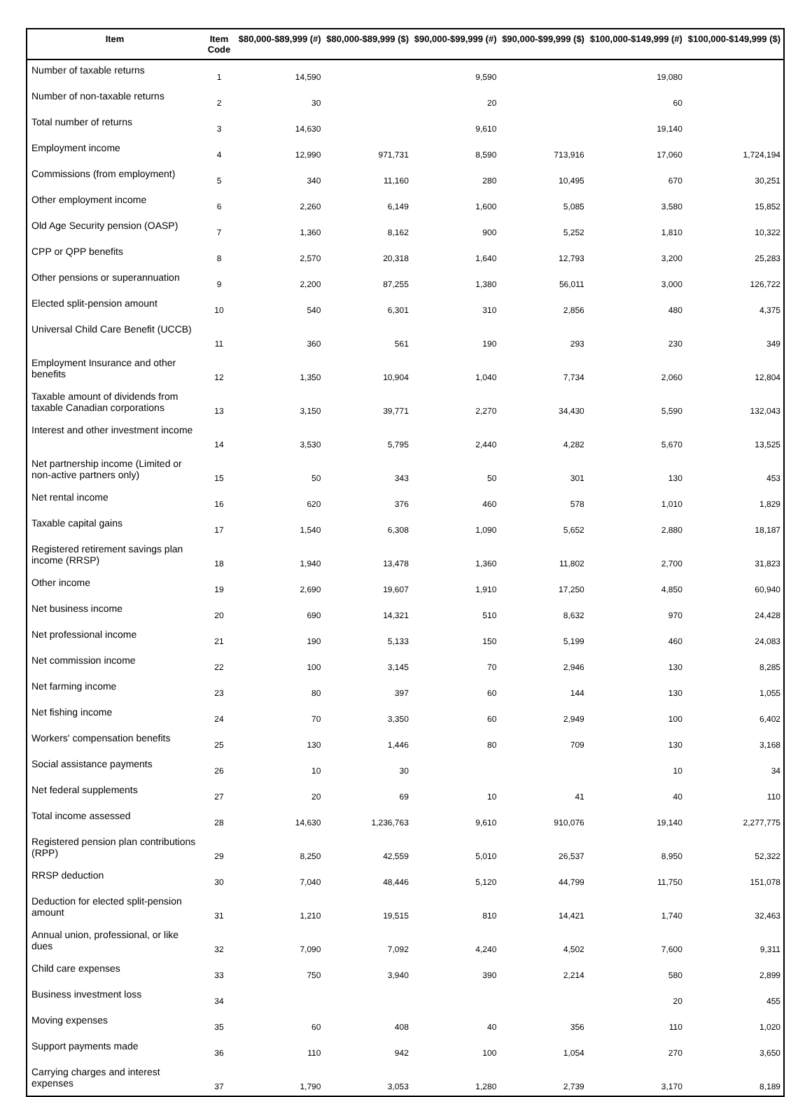| Item | Item Code | $80,000-$89,999 (#) | $80,000-$89,999 ($) | $90,000-$99,999 (#) | $90,000-$99,999 ($) | $100,000-$149,999 (#) | $100,000-$149,999 ($) |
| --- | --- | --- | --- | --- | --- | --- | --- |
| Number of taxable returns | 1 | 14,590 | | 9,590 | | 19,080 | |
| Number of non-taxable returns | 2 | 30 | | 20 | | 60 | |
| Total number of returns | 3 | 14,630 | | 9,610 | | 19,140 | |
| Employment income | 4 | 12,990 | 971,731 | 8,590 | 713,916 | 17,060 | 1,724,194 |
| Commissions (from employment) | 5 | 340 | 11,160 | 280 | 10,495 | 670 | 30,251 |
| Other employment income | 6 | 2,260 | 6,149 | 1,600 | 5,085 | 3,580 | 15,852 |
| Old Age Security pension (OASP) | 7 | 1,360 | 8,162 | 900 | 5,252 | 1,810 | 10,322 |
| CPP or QPP benefits | 8 | 2,570 | 20,318 | 1,640 | 12,793 | 3,200 | 25,283 |
| Other pensions or superannuation | 9 | 2,200 | 87,255 | 1,380 | 56,011 | 3,000 | 126,722 |
| Elected split-pension amount | 10 | 540 | 6,301 | 310 | 2,856 | 480 | 4,375 |
| Universal Child Care Benefit (UCCB) | 11 | 360 | 561 | 190 | 293 | 230 | 349 |
| Employment Insurance and other benefits | 12 | 1,350 | 10,904 | 1,040 | 7,734 | 2,060 | 12,804 |
| Taxable amount of dividends from taxable Canadian corporations | 13 | 3,150 | 39,771 | 2,270 | 34,430 | 5,590 | 132,043 |
| Interest and other investment income | 14 | 3,530 | 5,795 | 2,440 | 4,282 | 5,670 | 13,525 |
| Net partnership income (Limited or non-active partners only) | 15 | 50 | 343 | 50 | 301 | 130 | 453 |
| Net rental income | 16 | 620 | 376 | 460 | 578 | 1,010 | 1,829 |
| Taxable capital gains | 17 | 1,540 | 6,308 | 1,090 | 5,652 | 2,880 | 18,187 |
| Registered retirement savings plan income (RRSP) | 18 | 1,940 | 13,478 | 1,360 | 11,802 | 2,700 | 31,823 |
| Other income | 19 | 2,690 | 19,607 | 1,910 | 17,250 | 4,850 | 60,940 |
| Net business income | 20 | 690 | 14,321 | 510 | 8,632 | 970 | 24,428 |
| Net professional income | 21 | 190 | 5,133 | 150 | 5,199 | 460 | 24,083 |
| Net commission income | 22 | 100 | 3,145 | 70 | 2,946 | 130 | 8,285 |
| Net farming income | 23 | 80 | 397 | 60 | 144 | 130 | 1,055 |
| Net fishing income | 24 | 70 | 3,350 | 60 | 2,949 | 100 | 6,402 |
| Workers' compensation benefits | 25 | 130 | 1,446 | 80 | 709 | 130 | 3,168 |
| Social assistance payments | 26 | 10 | 30 | | | 10 | 34 |
| Net federal supplements | 27 | 20 | 69 | 10 | 41 | 40 | 110 |
| Total income assessed | 28 | 14,630 | 1,236,763 | 9,610 | 910,076 | 19,140 | 2,277,775 |
| Registered pension plan contributions (RPP) | 29 | 8,250 | 42,559 | 5,010 | 26,537 | 8,950 | 52,322 |
| RRSP deduction | 30 | 7,040 | 48,446 | 5,120 | 44,799 | 11,750 | 151,078 |
| Deduction for elected split-pension amount | 31 | 1,210 | 19,515 | 810 | 14,421 | 1,740 | 32,463 |
| Annual union, professional, or like dues | 32 | 7,090 | 7,092 | 4,240 | 4,502 | 7,600 | 9,311 |
| Child care expenses | 33 | 750 | 3,940 | 390 | 2,214 | 580 | 2,899 |
| Business investment loss | 34 | | | | | 20 | 455 |
| Moving expenses | 35 | 60 | 408 | 40 | 356 | 110 | 1,020 |
| Support payments made | 36 | 110 | 942 | 100 | 1,054 | 270 | 3,650 |
| Carrying charges and interest expenses | 37 | 1,790 | 3,053 | 1,280 | 2,739 | 3,170 | 8,189 |